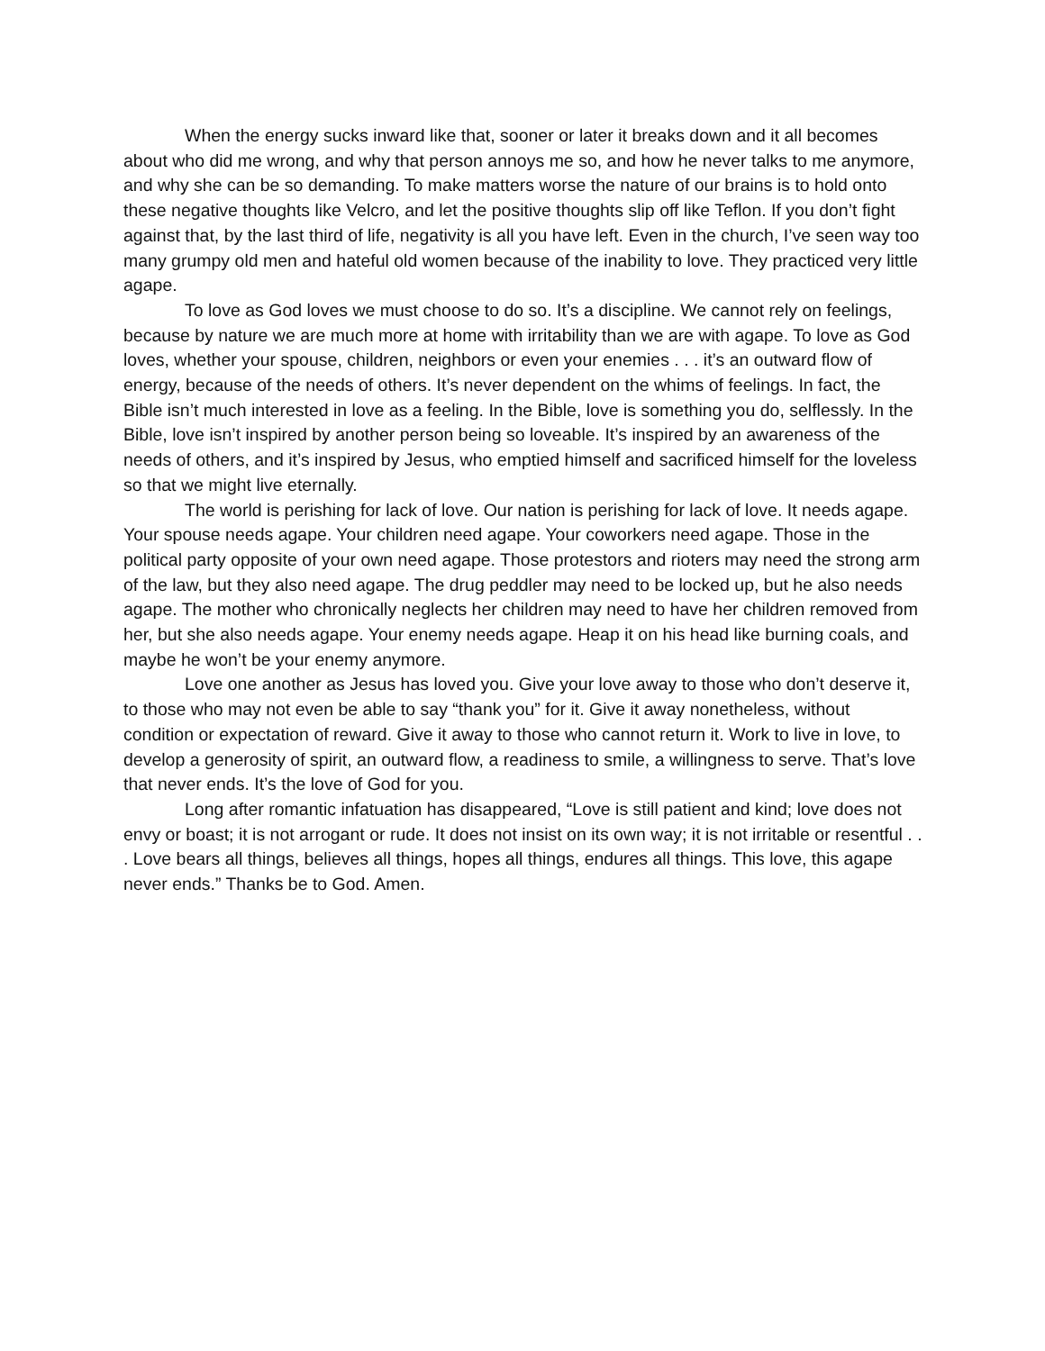When the energy sucks inward like that, sooner or later it breaks down and it all becomes about who did me wrong, and why that person annoys me so, and how he never talks to me anymore, and why she can be so demanding. To make matters worse the nature of our brains is to hold onto these negative thoughts like Velcro, and let the positive thoughts slip off like Teflon. If you don’t fight against that, by the last third of life, negativity is all you have left. Even in the church, I’ve seen way too many grumpy old men and hateful old women because of the inability to love. They practiced very little agape.
To love as God loves we must choose to do so. It’s a discipline. We cannot rely on feelings, because by nature we are much more at home with irritability than we are with agape. To love as God loves, whether your spouse, children, neighbors or even your enemies . . . it’s an outward flow of energy, because of the needs of others. It’s never dependent on the whims of feelings. In fact, the Bible isn’t much interested in love as a feeling. In the Bible, love is something you do, selflessly. In the Bible, love isn’t inspired by another person being so loveable. It’s inspired by an awareness of the needs of others, and it’s inspired by Jesus, who emptied himself and sacrificed himself for the loveless so that we might live eternally.
The world is perishing for lack of love. Our nation is perishing for lack of love. It needs agape. Your spouse needs agape. Your children need agape. Your coworkers need agape. Those in the political party opposite of your own need agape. Those protestors and rioters may need the strong arm of the law, but they also need agape. The drug peddler may need to be locked up, but he also needs agape. The mother who chronically neglects her children may need to have her children removed from her, but she also needs agape. Your enemy needs agape. Heap it on his head like burning coals, and maybe he won’t be your enemy anymore.
Love one another as Jesus has loved you. Give your love away to those who don’t deserve it, to those who may not even be able to say “thank you” for it. Give it away nonetheless, without condition or expectation of reward. Give it away to those who cannot return it. Work to live in love, to develop a generosity of spirit, an outward flow, a readiness to smile, a willingness to serve. That’s love that never ends. It’s the love of God for you.
Long after romantic infatuation has disappeared, “Love is still patient and kind; love does not envy or boast; it is not arrogant or rude. It does not insist on its own way; it is not irritable or resentful . . . Love bears all things, believes all things, hopes all things, endures all things. This love, this agape never ends.” Thanks be to God. Amen.